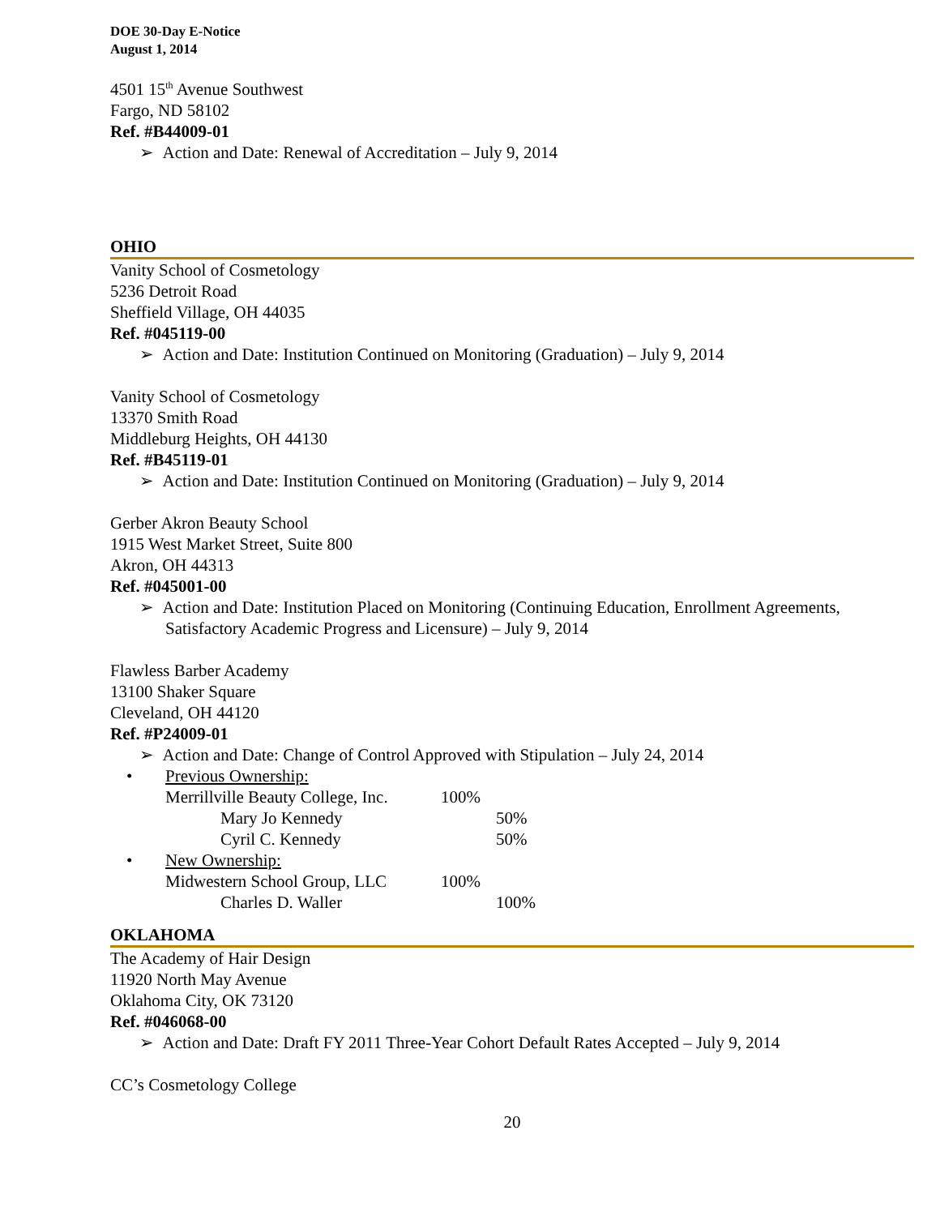DOE 30-Day E-Notice
August 1, 2014
4501 15<sup>th</sup> Avenue Southwest
Fargo, ND 58102
Ref. #B44009-01
➢ Action and Date: Renewal of Accreditation – July 9, 2014
OHIO
Vanity School of Cosmetology
5236 Detroit Road
Sheffield Village, OH 44035
Ref. #045119-00
➢ Action and Date: Institution Continued on Monitoring (Graduation) – July 9, 2014
Vanity School of Cosmetology
13370 Smith Road
Middleburg Heights, OH 44130
Ref. #B45119-01
➢ Action and Date: Institution Continued on Monitoring (Graduation) – July 9, 2014
Gerber Akron Beauty School
1915 West Market Street, Suite 800
Akron, OH 44313
Ref. #045001-00
➢ Action and Date: Institution Placed on Monitoring (Continuing Education, Enrollment Agreements, Satisfactory Academic Progress and Licensure) – July 9, 2014
Flawless Barber Academy
13100 Shaker Square
Cleveland, OH 44120
Ref. #P24009-01
➢ Action and Date: Change of Control Approved with Stipulation – July 24, 2014
• Previous Ownership:
Merrillville Beauty College, Inc. 100%
Mary Jo Kennedy 50%
Cyril C. Kennedy 50%
• New Ownership:
Midwestern School Group, LLC 100%
Charles D. Waller 100%
OKLAHOMA
The Academy of Hair Design
11920 North May Avenue
Oklahoma City, OK 73120
Ref. #046068-00
➢ Action and Date: Draft FY 2011 Three-Year Cohort Default Rates Accepted – July 9, 2014
CC’s Cosmetology College
20